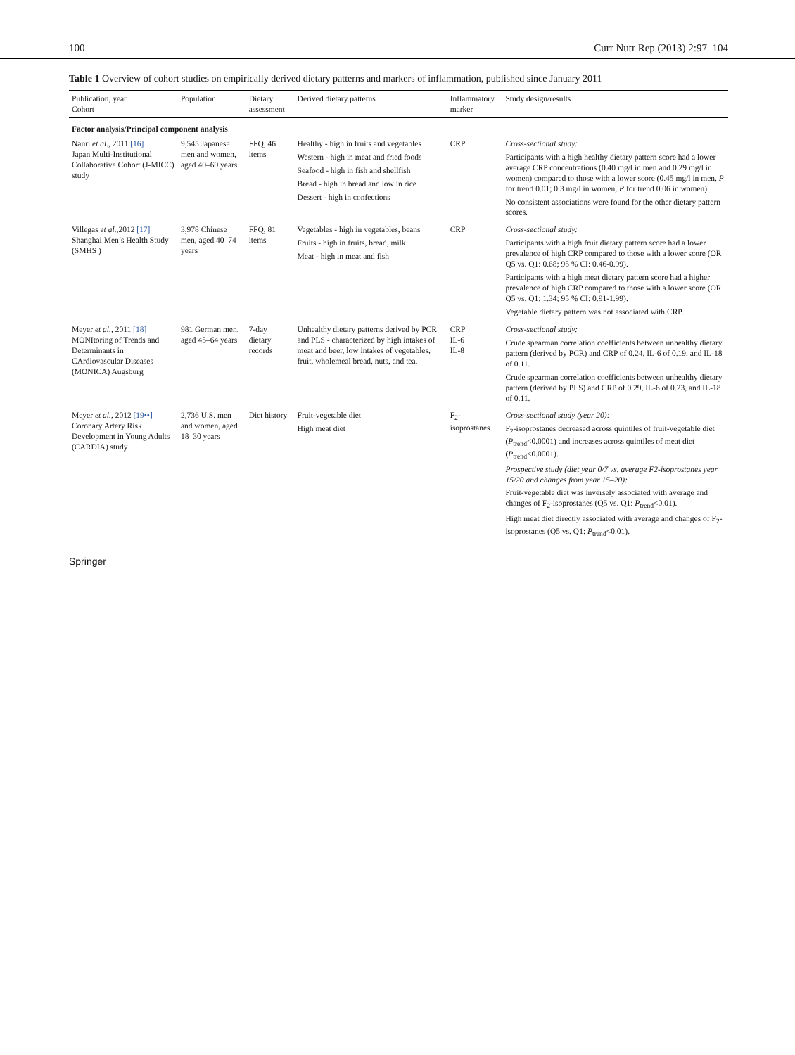100 Curr Nutr Rep (2013) 2:97–104
Table 1 Overview of cohort studies on empirically derived dietary patterns and markers of inflammation, published since January 2011
| Publication, year Cohort | Population | Dietary assessment | Derived dietary patterns | Inflammatory marker | Study design/results |
| --- | --- | --- | --- | --- | --- |
| Factor analysis/Principal component analysis | | | | | |
| Nanri et al. , 2011 [16] Japan Multi-Institutional Collaborative Cohort (J-MICC) study | 9,545 Japanese men and women, aged 40–69 years | FFQ, 46 items | Healthy - high in fruits and vegetables Western - high in meat and fried foods Seafood - high in fish and shellfish Bread - high in bread and low in rice Dessert - high in confections | CRP | Cross-sectional study: Participants with a high healthy dietary pattern score had a lower average CRP concentrations (0.40 mg/l in men and 0.29 mg/l in women) compared to those with a lower score (0.45 mg/l in men, P for trend 0.01; 0.3 mg/l in women, P for trend 0.06 in women). No consistent associations were found for the other dietary pattern scores. |
| Villegas et al. ,2012 [17] Shanghai Men’s Health Study (SMHS ) | 3,978 Chinese men, aged 40–74 years | FFQ, 81 items | Vegetables - high in vegetables, beans Fruits - high in fruits, bread, milk Meat - high in meat and fish | CRP | Cross-sectional study: Participants with a high fruit dietary pattern score had a lower prevalence of high CRP compared to those with a lower score (OR Q5 vs. Q1: 0.68; 95 % CI: 0.46-0.99). Participants with a high meat dietary pattern score had a higher prevalence of high CRP compared to those with a lower score (OR Q5 vs. Q1: 1.34; 95 % CI: 0.91-1.99). Vegetable dietary pattern was not associated with CRP. |
| Meyer et al. , 2011 [18] MONItoring of Trends and Determinants in CArdiovascular Diseases (MONICA) Augsburg | 981 German men, aged 45–64 years | 7-day dietary records | Unhealthy dietary patterns derived by PCR and PLS - characterized by high intakes of meat and beer, low intakes of vegetables, fruit, wholemeal bread, nuts, and tea. | CRP IL-6 IL-8 | Cross-sectional study: Crude spearman correlation coefficients between unhealthy dietary pattern (derived by PCR) and CRP of 0.24, IL-6 of 0.19, and IL-18 of 0.11. Crude spearman correlation coefficients between unhealthy dietary pattern (derived by PLS) and CRP of 0.29, IL-6 of 0.23, and IL-18 of 0.11. |
| Meyer et al. , 2012 [19••] Coronary Artery Risk Development in Young Adults (CARDIA) study | 2,736 U.S. men and women, aged 18–30 years | Diet history | Fruit-vegetable diet High meat diet | F<sub>2</sub>-isoprostanes | Cross-sectional study (year 20): F<sub>2</sub>-isoprostanes decreased across quintiles of fruit-vegetable diet ( P<sub>trend</sub><0.0001) and increases across quintiles of meat diet ( P<sub>trend</sub><0.0001). Prospective study (diet year 0/7 vs. average F2-isoprostanes year 15/20 and changes from year 15–20): Fruit-vegetable diet was inversely associated with average and changes of F<sub>2</sub>-isoprostanes (Q5 vs. Q1: P<sub>trend</sub><0.01). High meat diet directly associated with average and changes of F<sub>2</sub>-isoprostanes (Q5 vs. Q1: P<sub>trend</sub><0.01). |
Springer